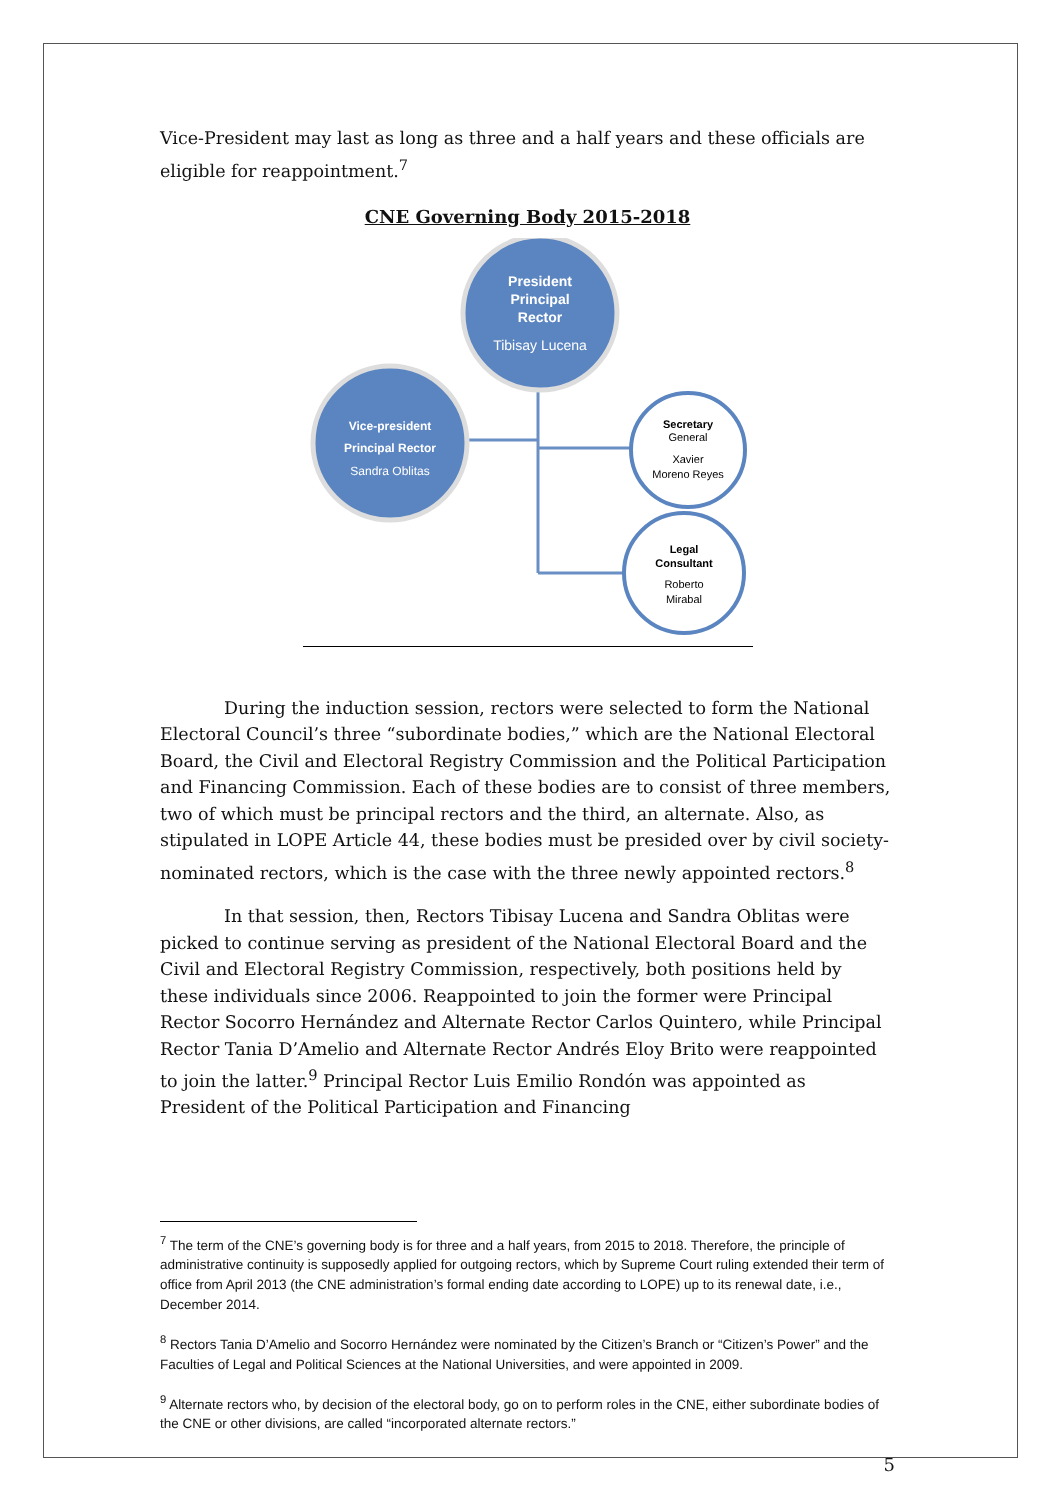Vice-President may last as long as three and a half years and these officials are eligible for reappointment.<sup>7</sup>
CNE Governing Body 2015-2018
President Principal Rector
Tibisay Lucena
Vice-president Principal Rector Sandra Oblitas
Secretary General Xavier Moreno Reyes
Legal Consultant Roberto Mirabal
During the induction session, rectors were selected to form the National Electoral Council’s three “subordinate bodies,” which are the National Electoral Board, the Civil and Electoral Registry Commission and the Political Participation and Financing Commission. Each of these bodies are to consist of three members, two of which must be principal rectors and the third, an alternate. Also, as stipulated in LOPE Article 44, these bodies must be presided over by civil society-nominated rectors, which is the case with the three newly appointed rectors.<sup>8</sup>
In that session, then, Rectors Tibisay Lucena and Sandra Oblitas were picked to continue serving as president of the National Electoral Board and the Civil and Electoral Registry Commission, respectively, both positions held by these individuals since 2006. Reappointed to join the former were Principal Rector Socorro Hernández and Alternate Rector Carlos Quintero, while Principal Rector Tania D’Amelio and Alternate Rector Andrés Eloy Brito were reappointed to join the latter.<sup>9</sup> Principal Rector Luis Emilio Rondón was appointed as President of the Political Participation and Financing
<sup>7</sup> The term of the CNE’s governing body is for three and a half years, from 2015 to 2018. Therefore, the principle of administrative continuity is supposedly applied for outgoing rectors, which by Supreme Court ruling extended their term of office from April 2013 (the CNE administration’s formal ending date according to LOPE) up to its renewal date, i.e., December 2014.
<sup>8</sup> Rectors Tania D’Amelio and Socorro Hernández were nominated by the Citizen’s Branch or “Citizen’s Power” and the Faculties of Legal and Political Sciences at the National Universities, and were appointed in 2009.
<sup>9</sup> Alternate rectors who, by decision of the electoral body, go on to perform roles in the CNE, either subordinate bodies of the CNE or other divisions, are called “incorporated alternate rectors.”
5